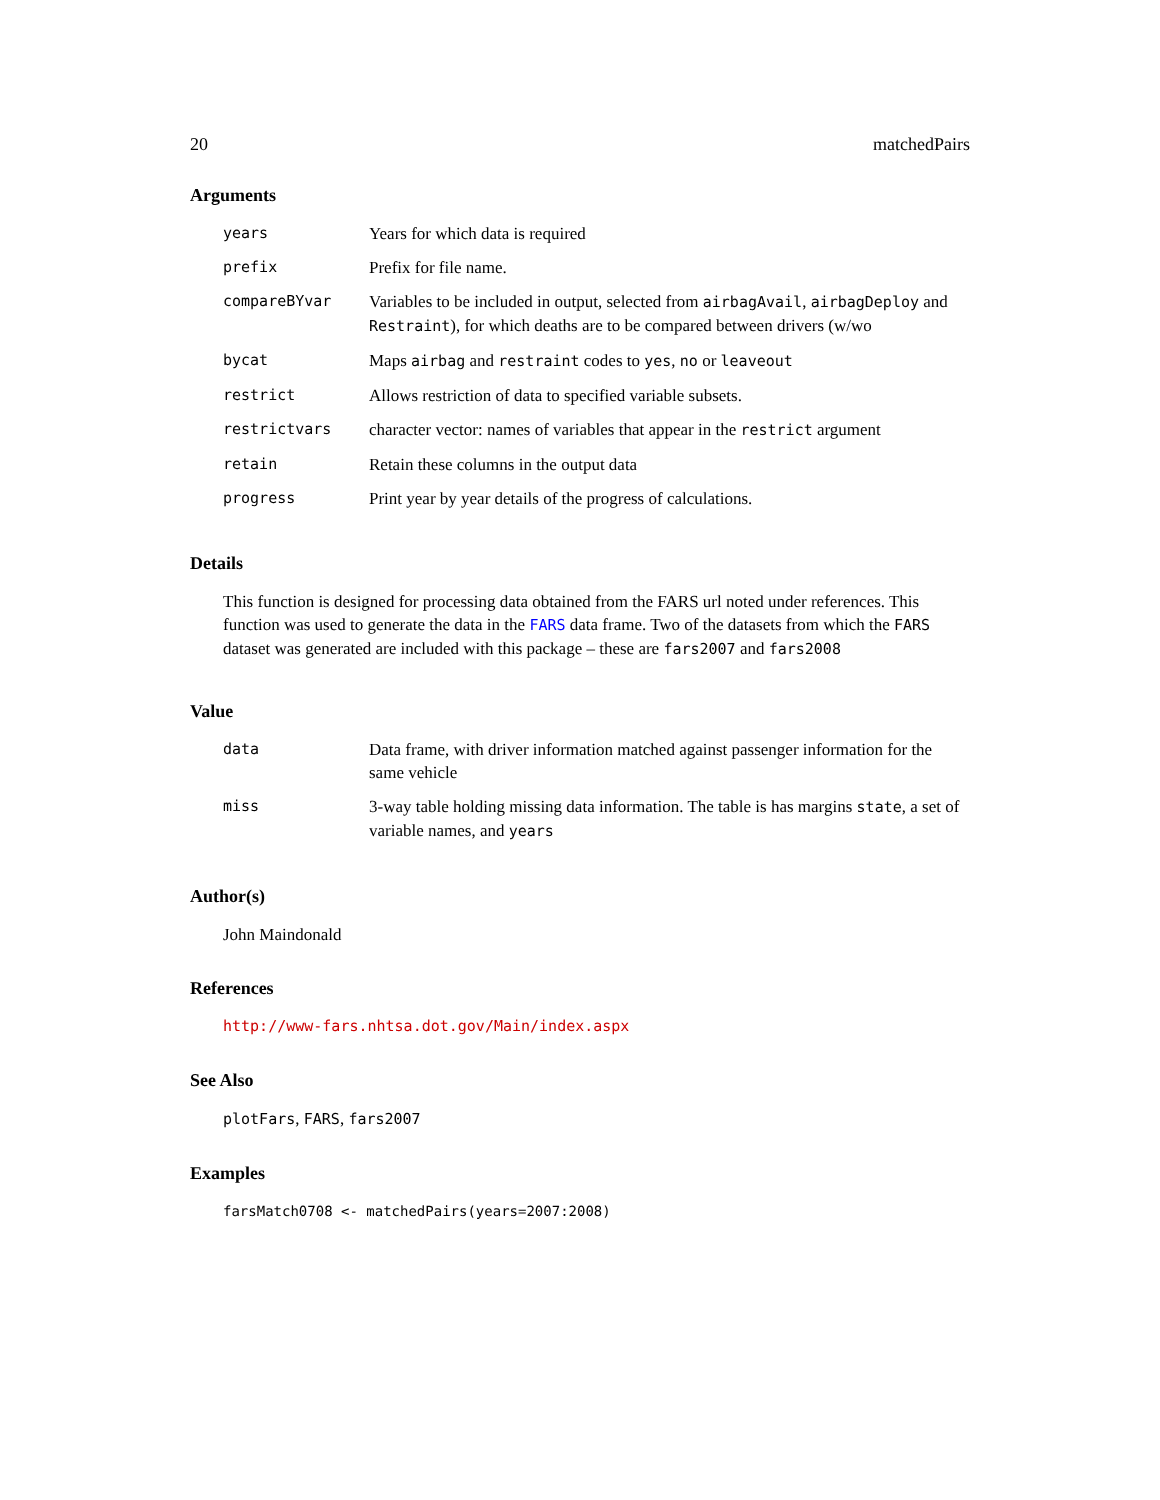20 matchedPairs
Arguments
| years | Years for which data is required |
| prefix | Prefix for file name. |
| compareBYvar | Variables to be included in output, selected from airbagAvail , airbagDeploy and Restraint ), for which deaths are to be compared between drivers (w/wo |
| bycat | Maps airbag and restraint codes to yes , no or leaveout |
| restrict | Allows restriction of data to specified variable subsets. |
| restrictvars | character vector: names of variables that appear in the restrict argument |
| retain | Retain these columns in the output data |
| progress | Print year by year details of the progress of calculations. |
Details
This function is designed for processing data obtained from the FARS url noted under references. This function was used to generate the data in the FARS data frame. Two of the datasets from which the FARS dataset was generated are included with this package – these are fars2007 and fars2008
Value
| data | Data frame, with driver information matched against passenger information for the same vehicle |
| miss | 3-way table holding missing data information. The table is has margins state , a set of variable names, and years |
Author(s)
John Maindonald
References
http://www-fars.nhtsa.dot.gov/Main/index.aspx
See Also
plotFars, FARS, fars2007
Examples
farsMatch0708 <- matchedPairs(years=2007:2008)